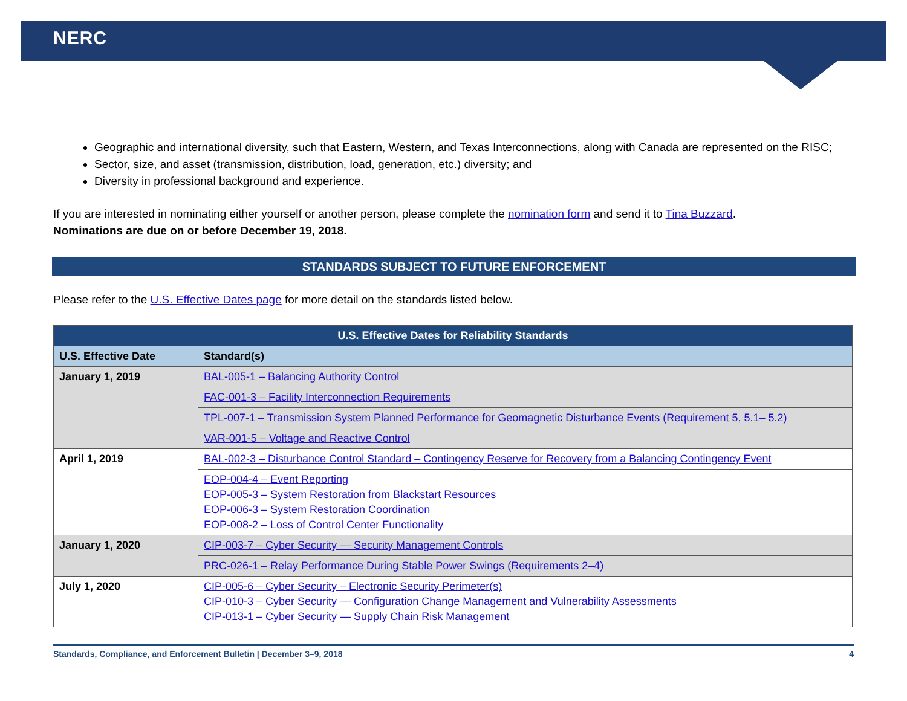NERC
Geographic and international diversity, such that Eastern, Western, and Texas Interconnections, along with Canada are represented on the RISC;
Sector, size, and asset (transmission, distribution, load, generation, etc.) diversity; and
Diversity in professional background and experience.
If you are interested in nominating either yourself or another person, please complete the nomination form and send it to Tina Buzzard.
Nominations are due on or before December 19, 2018.
STANDARDS SUBJECT TO FUTURE ENFORCEMENT
Please refer to the U.S. Effective Dates page for more detail on the standards listed below.
| U.S. Effective Dates for Reliability Standards | |
| --- | --- |
| U.S. Effective Date | Standard(s) |
| January 1, 2019 | BAL-005-1 – Balancing Authority Control |
| | FAC-001-3 – Facility Interconnection Requirements |
| | TPL-007-1 – Transmission System Planned Performance for Geomagnetic Disturbance Events (Requirement 5, 5.1– 5.2) |
| | VAR-001-5 – Voltage and Reactive Control |
| April 1, 2019 | BAL-002-3 – Disturbance Control Standard – Contingency Reserve for Recovery from a Balancing Contingency Event |
| | EOP-004-4 – Event Reporting EOP-005-3 – System Restoration from Blackstart Resources EOP-006-3 – System Restoration Coordination EOP-008-2 – Loss of Control Center Functionality |
| January 1, 2020 | CIP-003-7 – Cyber Security — Security Management Controls |
| | PRC-026-1 – Relay Performance During Stable Power Swings (Requirements 2–4) |
| July 1, 2020 | CIP-005-6 – Cyber Security – Electronic Security Perimeter(s) CIP-010-3 – Cyber Security — Configuration Change Management and Vulnerability Assessments CIP-013-1 – Cyber Security — Supply Chain Risk Management |
Standards, Compliance, and Enforcement Bulletin | December 3–9, 2018 4